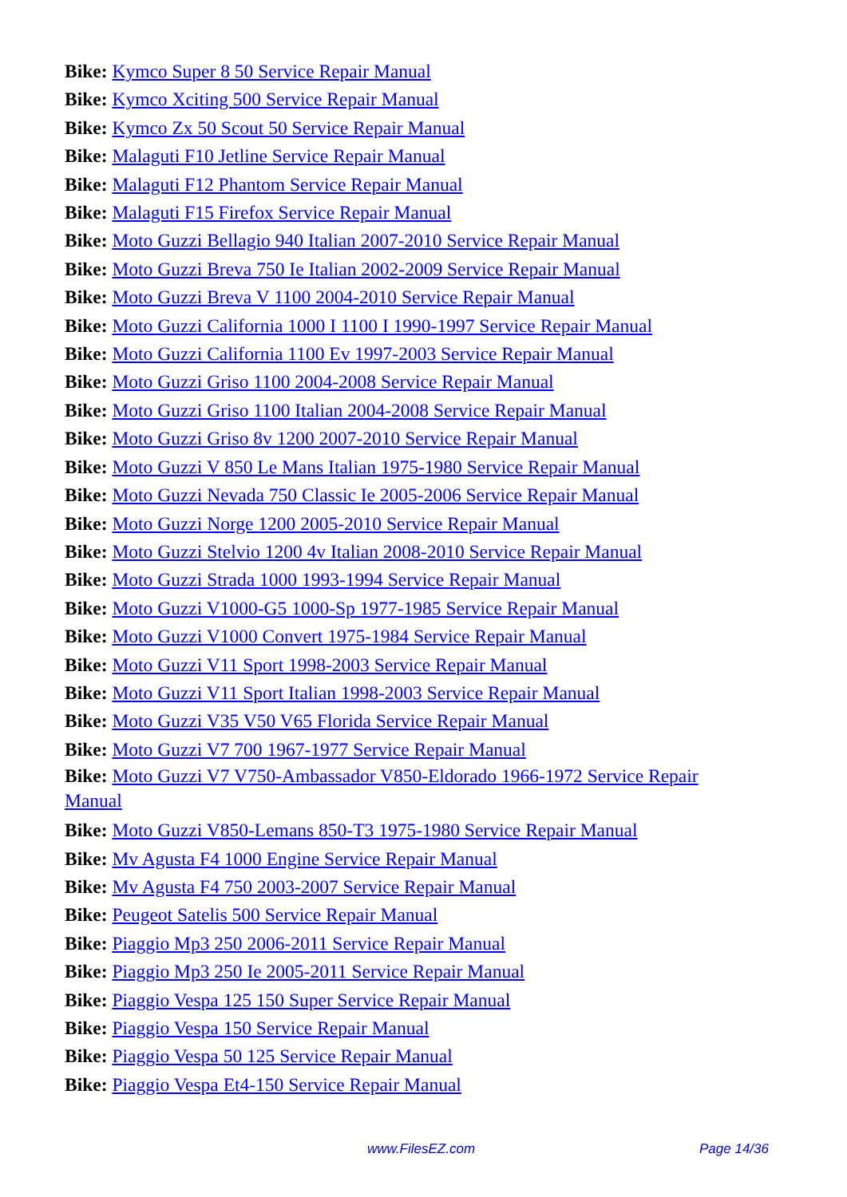Bike: Kymco Super 8 50 Service Repair Manual
Bike: Kymco Xciting 500 Service Repair Manual
Bike: Kymco Zx 50 Scout 50 Service Repair Manual
Bike: Malaguti F10 Jetline Service Repair Manual
Bike: Malaguti F12 Phantom Service Repair Manual
Bike: Malaguti F15 Firefox Service Repair Manual
Bike: Moto Guzzi Bellagio 940 Italian 2007-2010 Service Repair Manual
Bike: Moto Guzzi Breva 750 Ie Italian 2002-2009 Service Repair Manual
Bike: Moto Guzzi Breva V 1100 2004-2010 Service Repair Manual
Bike: Moto Guzzi California 1000 I 1100 I 1990-1997 Service Repair Manual
Bike: Moto Guzzi California 1100 Ev 1997-2003 Service Repair Manual
Bike: Moto Guzzi Griso 1100 2004-2008 Service Repair Manual
Bike: Moto Guzzi Griso 1100 Italian 2004-2008 Service Repair Manual
Bike: Moto Guzzi Griso 8v 1200 2007-2010 Service Repair Manual
Bike: Moto Guzzi V 850 Le Mans Italian 1975-1980 Service Repair Manual
Bike: Moto Guzzi Nevada 750 Classic Ie 2005-2006 Service Repair Manual
Bike: Moto Guzzi Norge 1200 2005-2010 Service Repair Manual
Bike: Moto Guzzi Stelvio 1200 4v Italian 2008-2010 Service Repair Manual
Bike: Moto Guzzi Strada 1000 1993-1994 Service Repair Manual
Bike: Moto Guzzi V1000-G5 1000-Sp 1977-1985 Service Repair Manual
Bike: Moto Guzzi V1000 Convert 1975-1984 Service Repair Manual
Bike: Moto Guzzi V11 Sport 1998-2003 Service Repair Manual
Bike: Moto Guzzi V11 Sport Italian 1998-2003 Service Repair Manual
Bike: Moto Guzzi V35 V50 V65 Florida Service Repair Manual
Bike: Moto Guzzi V7 700 1967-1977 Service Repair Manual
Bike: Moto Guzzi V7 V750-Ambassador V850-Eldorado 1966-1972 Service Repair Manual
Bike: Moto Guzzi V850-Lemans 850-T3 1975-1980 Service Repair Manual
Bike: Mv Agusta F4 1000 Engine Service Repair Manual
Bike: Mv Agusta F4 750 2003-2007 Service Repair Manual
Bike: Peugeot Satelis 500 Service Repair Manual
Bike: Piaggio Mp3 250 2006-2011 Service Repair Manual
Bike: Piaggio Mp3 250 Ie 2005-2011 Service Repair Manual
Bike: Piaggio Vespa 125 150 Super Service Repair Manual
Bike: Piaggio Vespa 150 Service Repair Manual
Bike: Piaggio Vespa 50 125 Service Repair Manual
Bike: Piaggio Vespa Et4-150 Service Repair Manual
www.FilesEZ.com Page 14/36